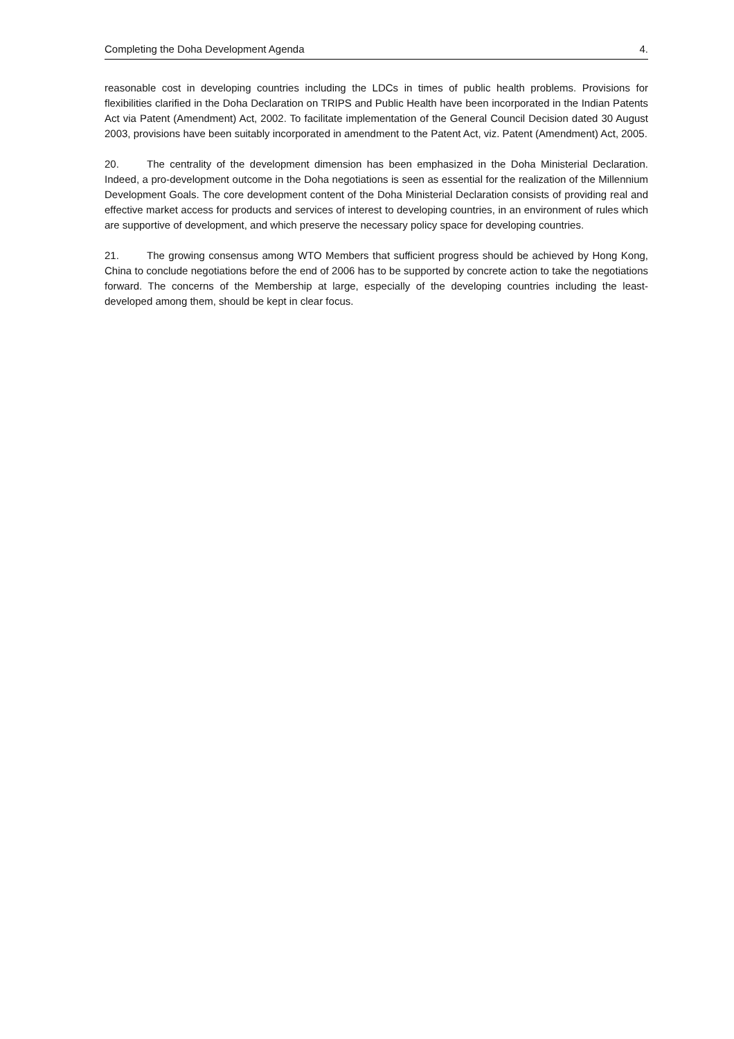Completing the Doha Development Agenda 4.
reasonable cost in developing countries including the LDCs in times of public health problems. Provisions for flexibilities clarified in the Doha Declaration on TRIPS and Public Health have been incorporated in the Indian Patents Act via Patent (Amendment) Act, 2002. To facilitate implementation of the General Council Decision dated 30 August 2003, provisions have been suitably incorporated in amendment to the Patent Act, viz. Patent (Amendment) Act, 2005.
20. The centrality of the development dimension has been emphasized in the Doha Ministerial Declaration. Indeed, a pro-development outcome in the Doha negotiations is seen as essential for the realization of the Millennium Development Goals. The core development content of the Doha Ministerial Declaration consists of providing real and effective market access for products and services of interest to developing countries, in an environment of rules which are supportive of development, and which preserve the necessary policy space for developing countries.
21. The growing consensus among WTO Members that sufficient progress should be achieved by Hong Kong, China to conclude negotiations before the end of 2006 has to be supported by concrete action to take the negotiations forward. The concerns of the Membership at large, especially of the developing countries including the least-developed among them, should be kept in clear focus.